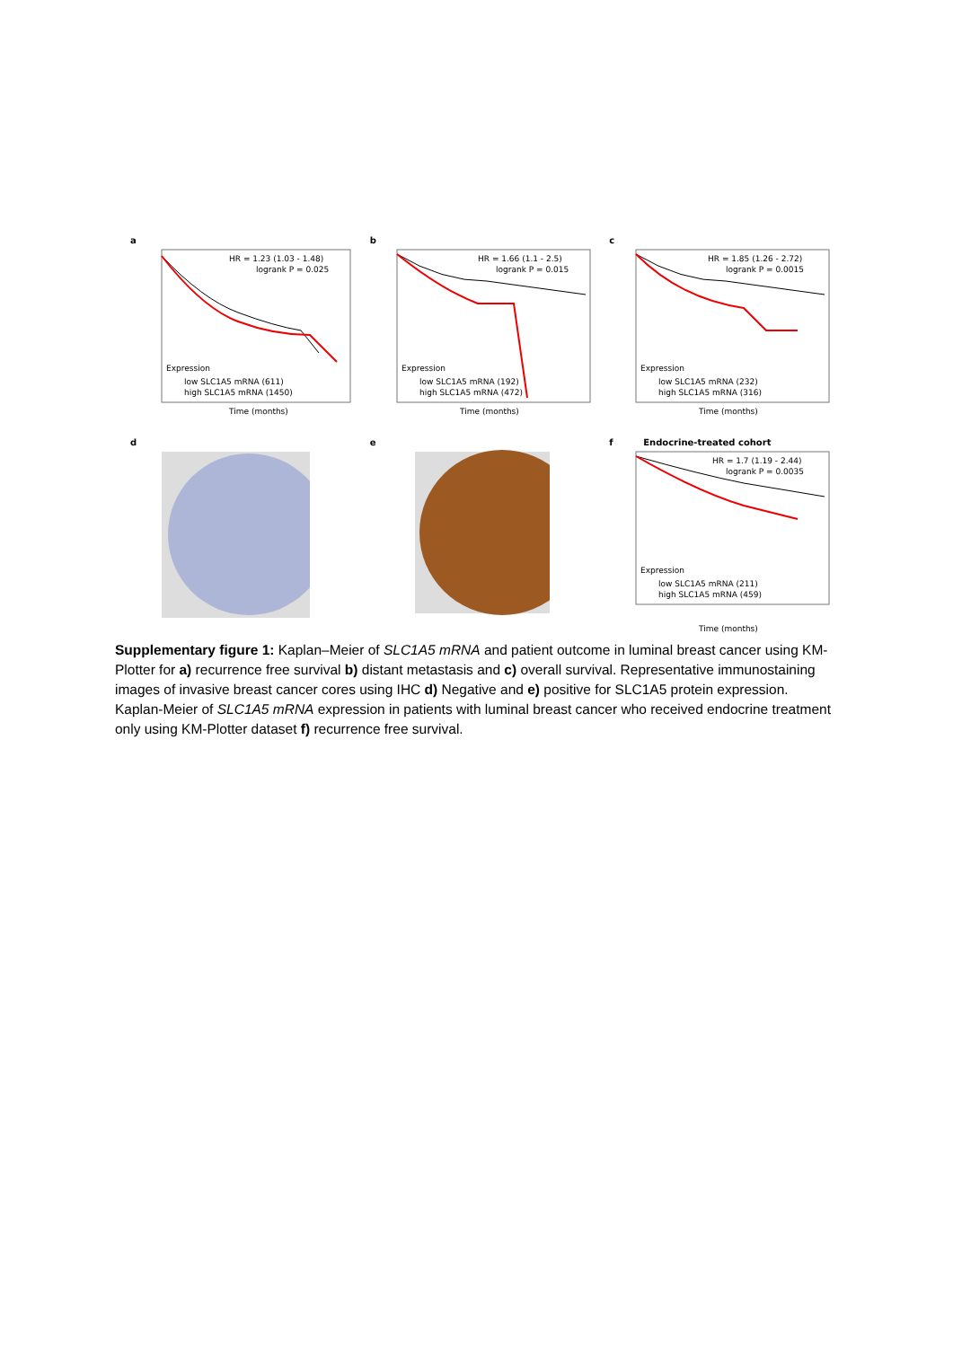a
HR = 1.23 (1.03 - 1.48)
logrank P = 0.025
Expression
low SLC1A5 mRNA (611)
high SLC1A5 mRNA (1450)
Time (months)
b
HR = 1.66 (1.1 - 2.5)
logrank P = 0.015
Expression
low SLC1A5 mRNA (192)
high SLC1A5 mRNA (472)
Time (months)
c
HR = 1.85 (1.26 - 2.72)
logrank P = 0.0015
Expression
low SLC1A5 mRNA (232)
high SLC1A5 mRNA (316)
Time (months)
d e f Endocrine-treated cohort
HR = 1.7 (1.19 - 2.44)
logrank P = 0.0035
Expression
low SLC1A5 mRNA (211)
high SLC1A5 mRNA (459)
Time (months)
Supplementary figure 1: Kaplan–Meier of SLC1A5 mRNA and patient outcome in luminal breast cancer using KM-Plotter for a) recurrence free survival b) distant metastasis and c) overall survival. Representative immunostaining images of invasive breast cancer cores using IHC d) Negative and e) positive for SLC1A5 protein expression. Kaplan-Meier of SLC1A5 mRNA expression in patients with luminal breast cancer who received endocrine treatment only using KM-Plotter dataset f) recurrence free survival.